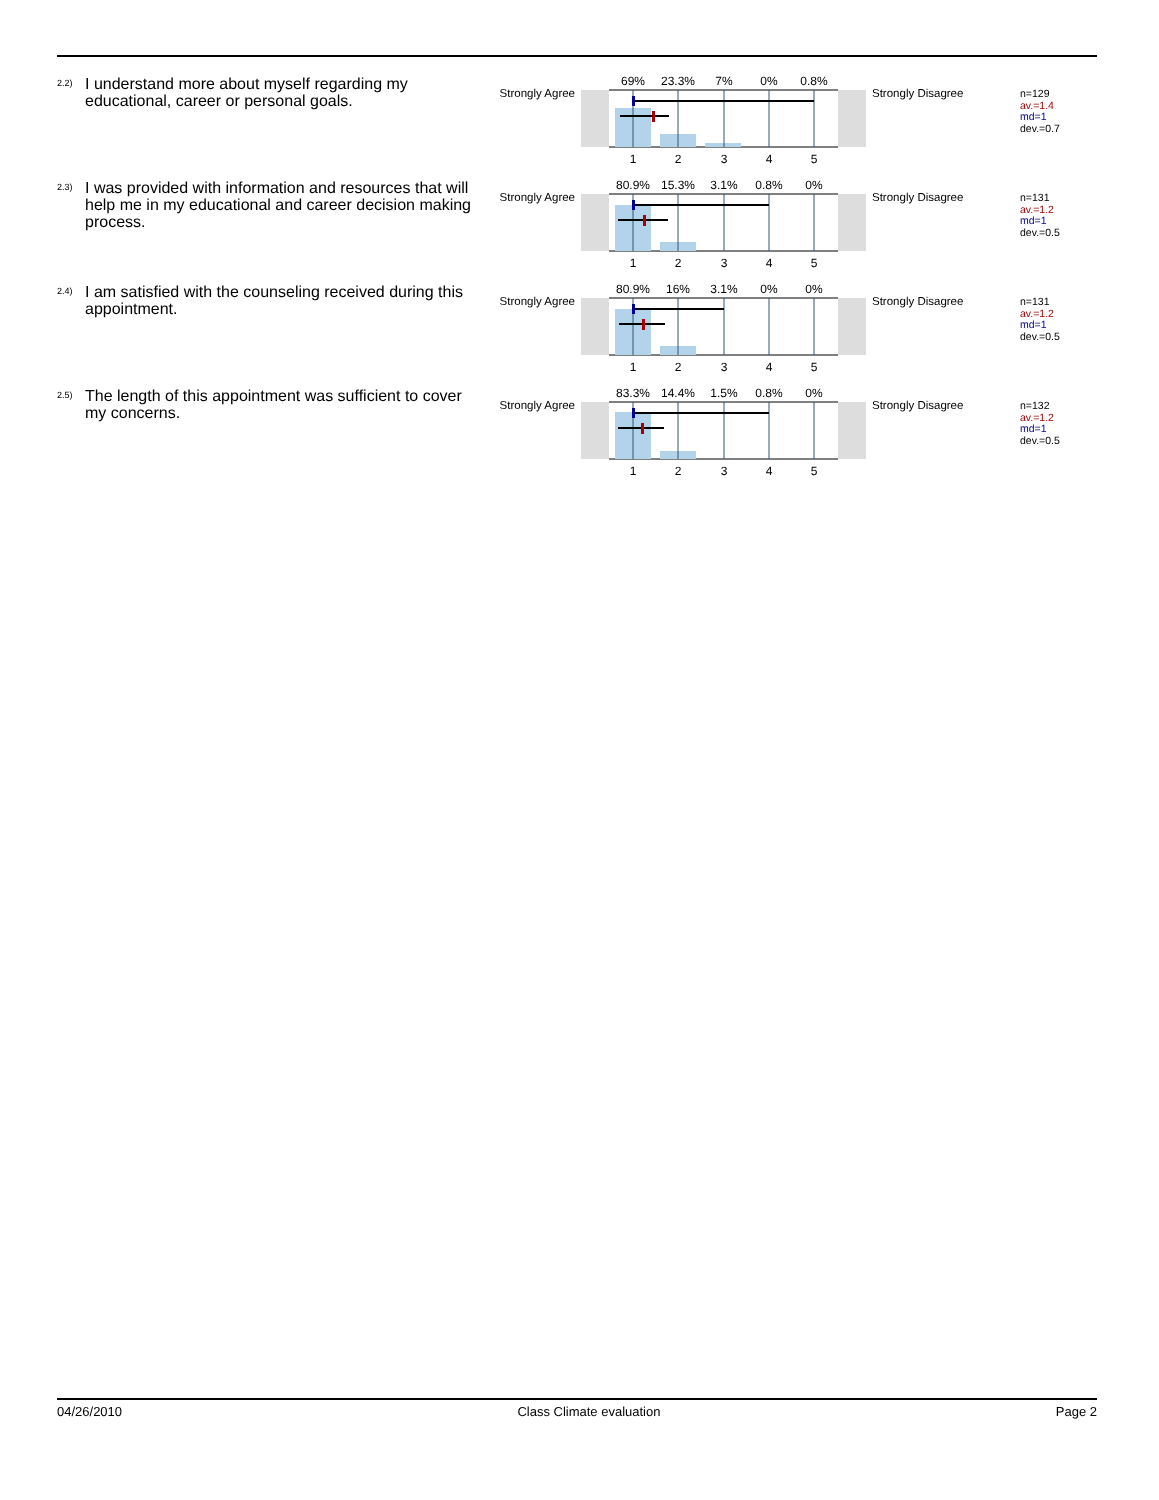<sup>2.2)</sup>
I understand more about myself regarding my educational, career or personal goals.
Strongly Agree
69%
23.3%
7%
0%
0.8%
1
2
3
4
5
Strongly Disagree
n=129
av.=1.4
md=1
dev.=0.7
<sup>2.3)</sup>
I was provided with information and resources that will help me in my educational and career decision making process.
Strongly Agree
80.9%
15.3%
3.1%
0.8%
0%
1
2
3
4
5
Strongly Disagree
n=131
av.=1.2
md=1
dev.=0.5
<sup>2.4)</sup>
I am satisfied with the counseling received during this appointment.
Strongly Agree
80.9%
16%
3.1%
0%
0%
1
2
3
4
5
Strongly Disagree
n=131
av.=1.2
md=1
dev.=0.5
<sup>2.5)</sup>
The length of this appointment was sufficient to cover my concerns.
Strongly Agree
83.3%
14.4%
1.5%
0.8%
0%
1
2
3
4
5
Strongly Disagree
n=132
av.=1.2
md=1
dev.=0.5
04/26/2010 Class Climate evaluation Page 2